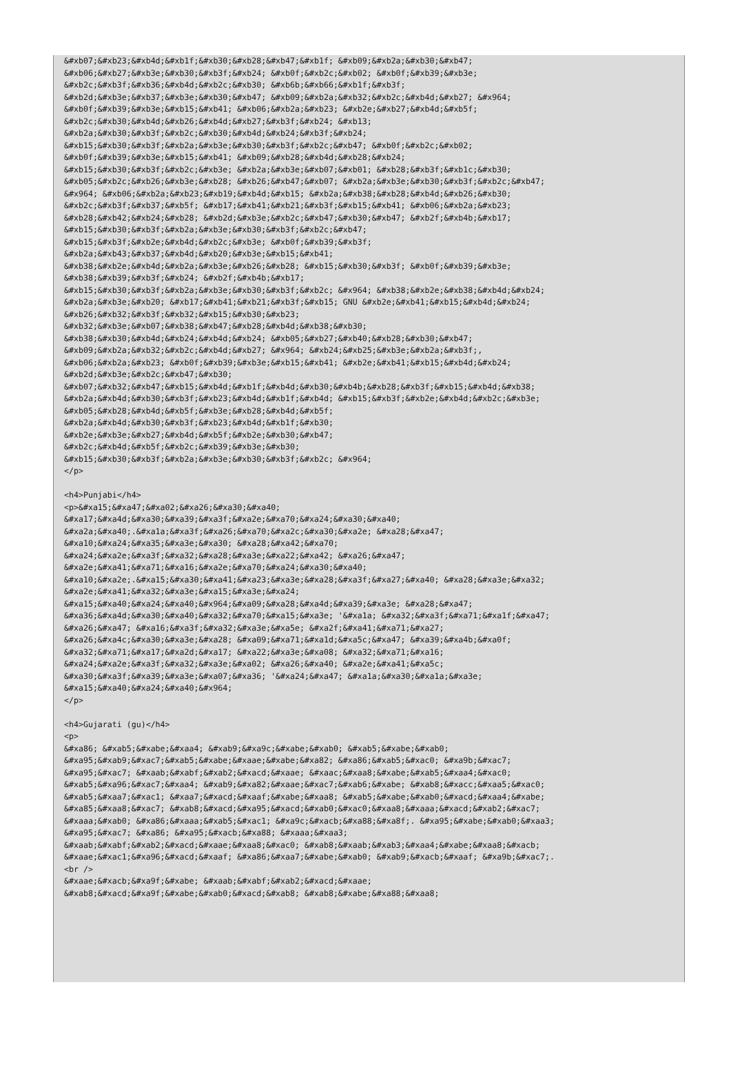&#xb07;&#xb23;&#xb4d;&#xb1f;&#xb30;&#xb28;&#xb47;&#xb1f; &#xb09;&#xb2a;&#xb30;&#xb47;
&#xb06;&#xb27;&#xb3e;&#xb30;&#xb3f;&#xb24; &#xb0f;&#xb2c;&#xb02; &#xb0f;&#xb39;&#xb3e;
&#xb2c;&#xb3f;&#xb36;&#xb4d;&#xb2c;&#xb30; &#xb6b;&#xb66;&#xb1f;&#xb3f;
&#xb2d;&#xb3e;&#xb37;&#xb3e;&#xb30;&#xb47; &#xb09;&#xb2a;&#xb32;&#xb2c;&#xb4d;&#xb27; &#x964;
&#xb0f;&#xb39;&#xb3e;&#xb15;&#xb41; &#xb06;&#xb2a;&#xb23; &#xb2e;&#xb27;&#xb4d;&#xb5f;
&#xb2c;&#xb30;&#xb4d;&#xb26;&#xb4d;&#xb27;&#xb3f;&#xb24; &#xb13;
&#xb2a;&#xb30;&#xb3f;&#xb2c;&#xb30;&#xb4d;&#xb24;&#xb3f;&#xb24;
&#xb15;&#xb30;&#xb3f;&#xb2a;&#xb3e;&#xb30;&#xb3f;&#xb2c;&#xb47; &#xb0f;&#xb2c;&#xb02;
&#xb0f;&#xb39;&#xb3e;&#xb15;&#xb41; &#xb09;&#xb28;&#xb4d;&#xb28;&#xb24;
&#xb15;&#xb30;&#xb3f;&#xb2c;&#xb3e; &#xb2a;&#xb3e;&#xb07;&#xb01; &#xb28;&#xb3f;&#xb1c;&#xb30;
&#xb05;&#xb2c;&#xb26;&#xb3e;&#xb28; &#xb26;&#xb47;&#xb07; &#xb2a;&#xb3e;&#xb30;&#xb3f;&#xb2c;&#xb47;
&#x964; &#xb06;&#xb2a;&#xb23;&#xb19;&#xb4d;&#xb15; &#xb2a;&#xb38;&#xb28;&#xb4d;&#xb26;&#xb30;
&#xb2c;&#xb3f;&#xb37;&#xb5f; &#xb17;&#xb41;&#xb21;&#xb3f;&#xb15;&#xb41; &#xb06;&#xb2a;&#xb23;
&#xb28;&#xb42;&#xb24;&#xb28; &#xb2d;&#xb3e;&#xb2c;&#xb47;&#xb30;&#xb47; &#xb2f;&#xb4b;&#xb17;
&#xb15;&#xb30;&#xb3f;&#xb2a;&#xb3e;&#xb30;&#xb3f;&#xb2c;&#xb47;
&#xb15;&#xb3f;&#xb2e;&#xb4d;&#xb2c;&#xb3e; &#xb0f;&#xb39;&#xb3f;
&#xb2a;&#xb43;&#xb37;&#xb4d;&#xb20;&#xb3e;&#xb15;&#xb41;
&#xb38;&#xb2e;&#xb4d;&#xb2a;&#xb3e;&#xb26;&#xb28; &#xb15;&#xb30;&#xb3f; &#xb0f;&#xb39;&#xb3e;
&#xb38;&#xb39;&#xb3f;&#xb24; &#xb2f;&#xb4b;&#xb17;
&#xb15;&#xb30;&#xb3f;&#xb2a;&#xb3e;&#xb30;&#xb3f;&#xb2c; &#x964; &#xb38;&#xb2e;&#xb38;&#xb4d;&#xb24;
&#xb2a;&#xb3e;&#xb20; &#xb17;&#xb41;&#xb21;&#xb3f;&#xb15; GNU &#xb2e;&#xb41;&#xb15;&#xb4d;&#xb24;
&#xb26;&#xb32;&#xb3f;&#xb32;&#xb15;&#xb30;&#xb23;
&#xb32;&#xb3e;&#xb07;&#xb38;&#xb47;&#xb28;&#xb4d;&#xb38;&#xb30;
&#xb38;&#xb30;&#xb4d;&#xb24;&#xb4d;&#xb24; &#xb05;&#xb27;&#xb40;&#xb28;&#xb30;&#xb47;
&#xb09;&#xb2a;&#xb32;&#xb2c;&#xb4d;&#xb27; &#x964; &#xb24;&#xb25;&#xb3e;&#xb2a;&#xb3f;,
&#xb06;&#xb2a;&#xb23; &#xb0f;&#xb39;&#xb3e;&#xb15;&#xb41; &#xb2e;&#xb41;&#xb15;&#xb4d;&#xb24;
&#xb2d;&#xb3e;&#xb2c;&#xb47;&#xb30;
&#xb07;&#xb32;&#xb47;&#xb15;&#xb4d;&#xb1f;&#xb4d;&#xb30;&#xb4b;&#xb28;&#xb3f;&#xb15;&#xb4d;&#xb38;
&#xb2a;&#xb4d;&#xb30;&#xb3f;&#xb23;&#xb4d;&#xb1f;&#xb4d; &#xb15;&#xb3f;&#xb2e;&#xb4d;&#xb2c;&#xb3e;
&#xb05;&#xb28;&#xb4d;&#xb5f;&#xb3e;&#xb28;&#xb4d;&#xb5f;
&#xb2a;&#xb4d;&#xb30;&#xb3f;&#xb23;&#xb4d;&#xb1f;&#xb30;
&#xb2e;&#xb3e;&#xb27;&#xb4d;&#xb5f;&#xb2e;&#xb30;&#xb47;
&#xb2c;&#xb4d;&#xb5f;&#xb2c;&#xb39;&#xb3e;&#xb30;
&#xb15;&#xb30;&#xb3f;&#xb2a;&#xb3e;&#xb30;&#xb3f;&#xb2c; &#x964;
</p>

<h4>Punjabi</h4>
<p>&#xa15;&#xa47;&#xa02;&#xa26;&#xa30;&#xa40;
&#xa17;&#xa4d;&#xa30;&#xa39;&#xa3f;&#xa2e;&#xa70;&#xa24;&#xa30;&#xa40;
&#xa2a;&#xa40;.&#xa1a;&#xa3f;&#xa26;&#xa70;&#xa2c;&#xa30;&#xa2e; &#xa28;&#xa47;
&#xa10;&#xa24;&#xa35;&#xa3e;&#xa30; &#xa28;&#xa42;&#xa70;
&#xa24;&#xa2e;&#xa3f;&#xa32;&#xa28;&#xa3e;&#xa22;&#xa42; &#xa26;&#xa47;
&#xa2e;&#xa41;&#xa71;&#xa16;&#xa2e;&#xa70;&#xa24;&#xa30;&#xa40;
&#xa10;&#xa2e;.&#xa15;&#xa30;&#xa41;&#xa23;&#xa3e;&#xa28;&#xa3f;&#xa27;&#xa40; &#xa28;&#xa3e;&#xa32;
&#xa2e;&#xa41;&#xa32;&#xa3e;&#xa15;&#xa3e;&#xa24;
&#xa15;&#xa40;&#xa24;&#xa40;&#x964;&#xa09;&#xa28;&#xa4d;&#xa39;&#xa3e; &#xa28;&#xa47;
&#xa36;&#xa4d;&#xa30;&#xa40;&#xa32;&#xa70;&#xa15;&#xa3e; '&#xa1a; &#xa32;&#xa3f;&#xa71;&#xa1f;&#xa47;
&#xa26;&#xa47; &#xa16;&#xa3f;&#xa32;&#xa3e;&#xa5e; &#xa2f;&#xa41;&#xa71;&#xa27;
&#xa26;&#xa4c;&#xa30;&#xa3e;&#xa28; &#xa09;&#xa71;&#xa1d;&#xa5c;&#xa47; &#xa39;&#xa4b;&#xa0f;
&#xa32;&#xa71;&#xa17;&#xa2d;&#xa17; &#xa22;&#xa3e;&#xa08; &#xa32;&#xa71;&#xa16;
&#xa24;&#xa2e;&#xa3f;&#xa32;&#xa3e;&#xa02; &#xa26;&#xa40; &#xa2e;&#xa41;&#xa5c;
&#xa30;&#xa3f;&#xa39;&#xa3e;&#xa07;&#xa36; '&#xa24;&#xa47; &#xa1a;&#xa30;&#xa1a;&#xa3e;
&#xa15;&#xa40;&#xa24;&#xa40;&#x964;
</p>

<h4>Gujarati (gu)</h4>
<p>
&#xa86; &#xab5;&#xabe;&#xaa4; &#xab9;&#xa9c;&#xabe;&#xab0; &#xab5;&#xabe;&#xab0;
&#xa95;&#xab9;&#xac7;&#xab5;&#xabe;&#xaae;&#xabe;&#xa82; &#xa86;&#xab5;&#xac0; &#xa9b;&#xac7;
&#xa95;&#xac7; &#xaab;&#xabf;&#xab2;&#xacd;&#xaae; &#xaac;&#xaa8;&#xabe;&#xab5;&#xaa4;&#xac0;
&#xab5;&#xa96;&#xac7;&#xaa4; &#xab9;&#xa82;&#xaae;&#xac7;&#xab6;&#xabe; &#xab8;&#xacc;&#xaa5;&#xac0;
&#xab5;&#xaa7;&#xac1; &#xaa7;&#xacd;&#xaaf;&#xabe;&#xaa8; &#xab5;&#xabe;&#xab0;&#xacd;&#xaa4;&#xabe;
&#xa85;&#xaa8;&#xac7; &#xab8;&#xacd;&#xa95;&#xacd;&#xab0;&#xac0;&#xaa8;&#xaaa;&#xacd;&#xab2;&#xac7;
&#xaaa;&#xab0; &#xa86;&#xaaa;&#xab5;&#xac1; &#xa9c;&#xacb;&#xa88;&#xa8f;. &#xa95;&#xabe;&#xab0;&#xaa3;
&#xa95;&#xac7; &#xa86; &#xa95;&#xacb;&#xa88; &#xaaa;&#xaa3;
&#xaab;&#xabf;&#xab2;&#xacd;&#xaae;&#xaa8;&#xac0; &#xab8;&#xaab;&#xab3;&#xaa4;&#xabe;&#xaa8;&#xacb;
&#xaae;&#xac1;&#xa96;&#xacd;&#xaaf; &#xa86;&#xaa7;&#xabe;&#xab0; &#xab9;&#xacb;&#xaaf; &#xa9b;&#xac7;.
<br />
&#xaae;&#xacb;&#xa9f;&#xabe; &#xaab;&#xabf;&#xab2;&#xacd;&#xaae;
&#xab8;&#xacd;&#xa9f;&#xabe;&#xab0;&#xacd;&#xab8; &#xab8;&#xabe;&#xa88;&#xaa8;